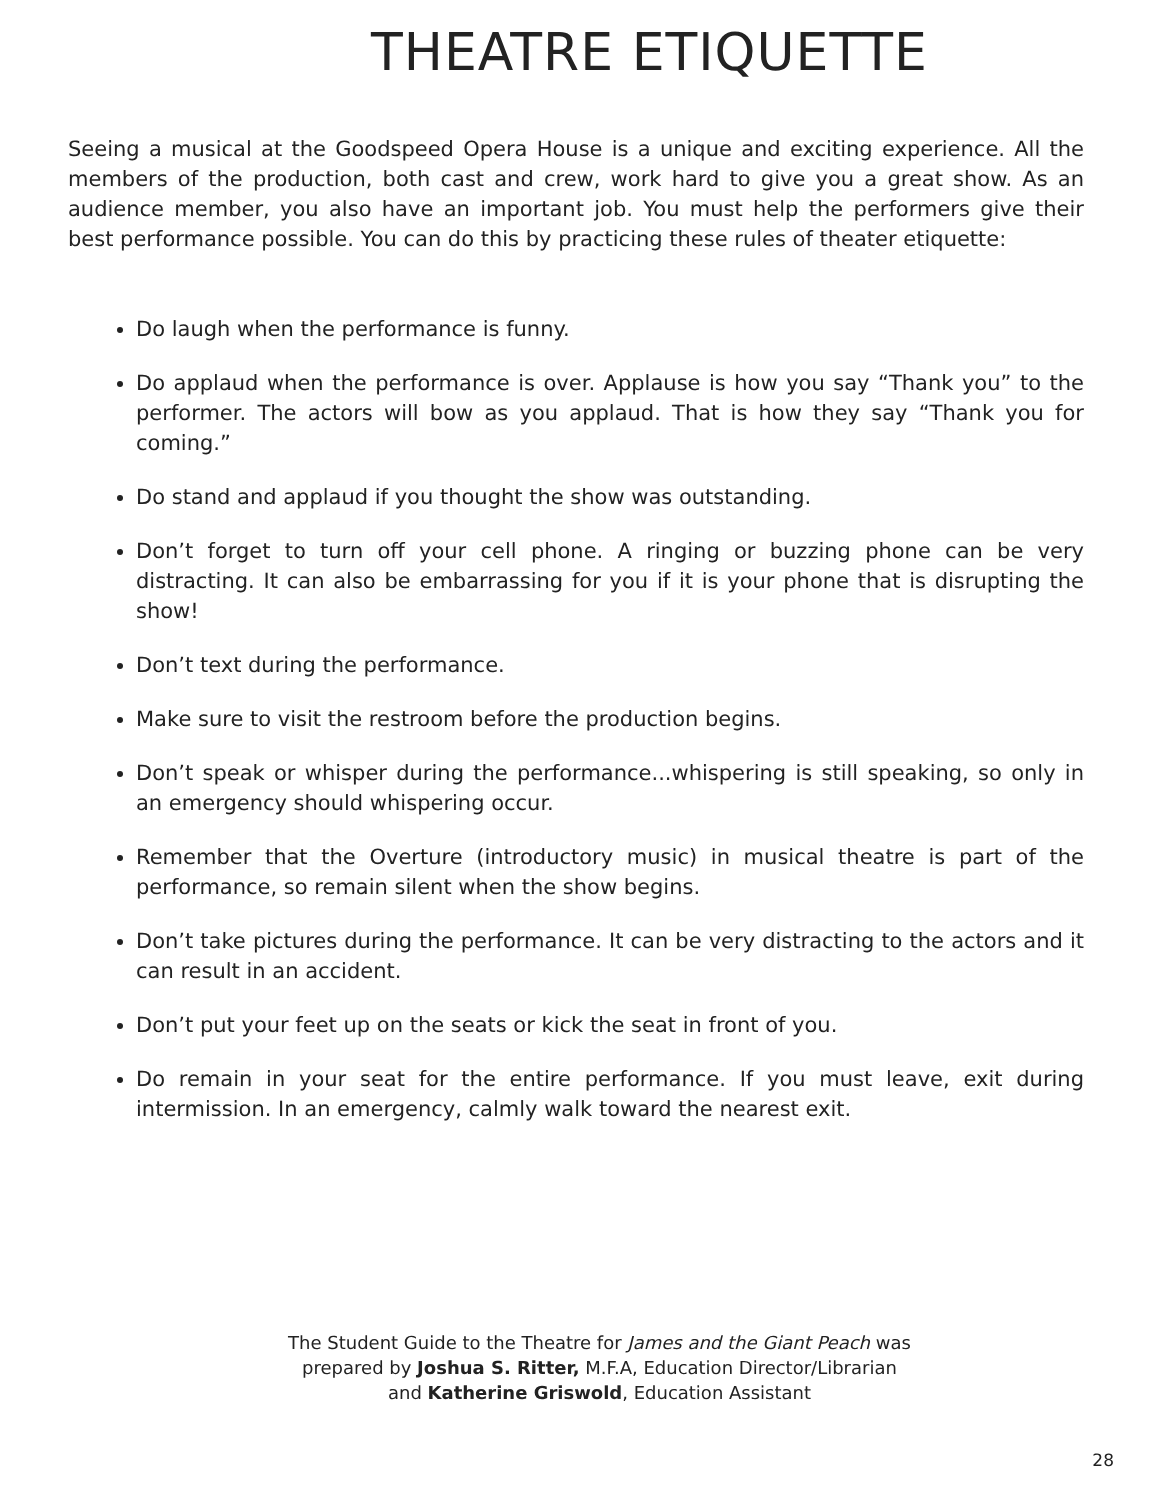THEATRE ETIQUETTE
Seeing a musical at the Goodspeed Opera House is a unique and exciting experience. All the members of the production, both cast and crew, work hard to give you a great show. As an audience member, you also have an important job. You must help the performers give their best performance possible. You can do this by practicing these rules of theater etiquette:
Do laugh when the performance is funny.
Do applaud when the performance is over. Applause is how you say “Thank you” to the performer. The actors will bow as you applaud. That is how they say “Thank you for coming.”
Do stand and applaud if you thought the show was outstanding.
Don’t forget to turn off your cell phone. A ringing or buzzing phone can be very distracting. It can also be embarrassing for you if it is your phone that is disrupting the show!
Don’t text during the performance.
Make sure to visit the restroom before the production begins.
Don’t speak or whisper during the performance...whispering is still speaking, so only in an emergency should whispering occur.
Remember that the Overture (introductory music) in musical theatre is part of the performance, so remain silent when the show begins.
Don’t take pictures during the performance. It can be very distracting to the actors and it can result in an accident.
Don’t put your feet up on the seats or kick the seat in front of you.
Do remain in your seat for the entire performance. If you must leave, exit during intermission. In an emergency, calmly walk toward the nearest exit.
The Student Guide to the Theatre for James and the Giant Peach was
prepared by Joshua S. Ritter, M.F.A, Education Director/Librarian
and Katherine Griswold, Education Assistant
28